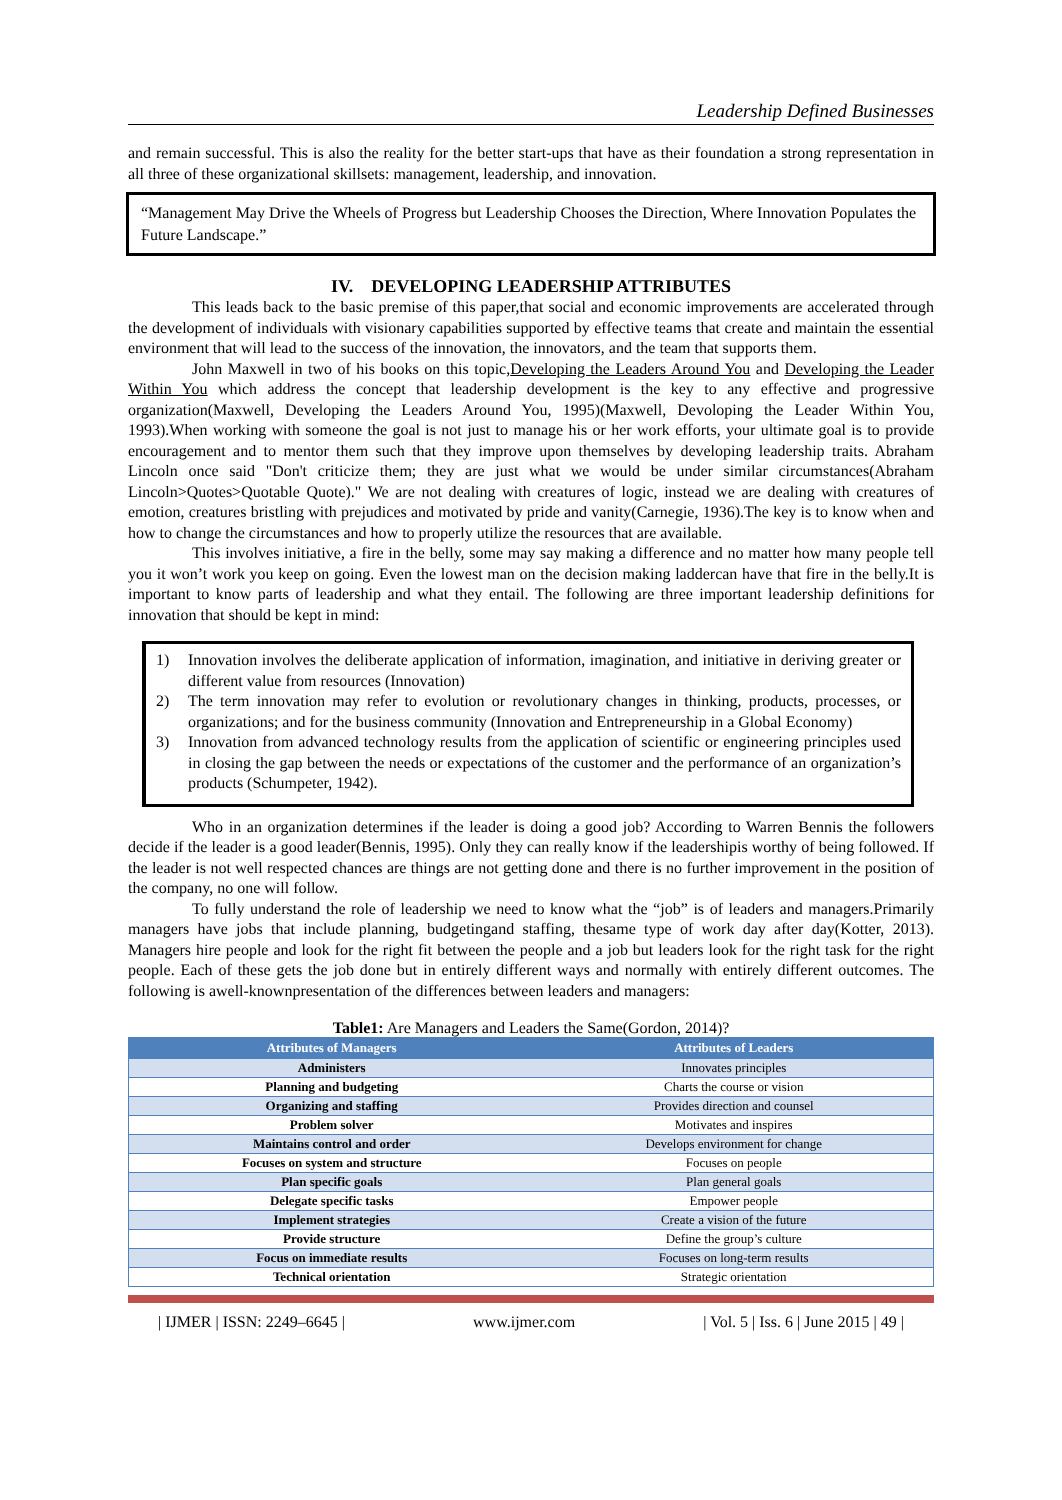Leadership Defined Businesses
and remain successful. This is also the reality for the better start-ups that have as their foundation a strong representation in all three of these organizational skillsets: management, leadership, and innovation.
“Management May Drive the Wheels of Progress but Leadership Chooses the Direction, Where Innovation Populates the Future Landscape.”
IV. DEVELOPING LEADERSHIP ATTRIBUTES
This leads back to the basic premise of this paper,that social and economic improvements are accelerated through the development of individuals with visionary capabilities supported by effective teams that create and maintain the essential environment that will lead to the success of the innovation, the innovators, and the team that supports them.
John Maxwell in two of his books on this topic,Developing the Leaders Around You and Developing the Leader Within You which address the concept that leadership development is the key to any effective and progressive organization(Maxwell, Developing the Leaders Around You, 1995)(Maxwell, Devoloping the Leader Within You, 1993).When working with someone the goal is not just to manage his or her work efforts, your ultimate goal is to provide encouragement and to mentor them such that they improve upon themselves by developing leadership traits. Abraham Lincoln once said "Don't criticize them; they are just what we would be under similar circumstances(Abraham Lincoln>Quotes>Quotable Quote)." We are not dealing with creatures of logic, instead we are dealing with creatures of emotion, creatures bristling with prejudices and motivated by pride and vanity(Carnegie, 1936).The key is to know when and how to change the circumstances and how to properly utilize the resources that are available.
This involves initiative, a fire in the belly, some may say making a difference and no matter how many people tell you it won’t work you keep on going. Even the lowest man on the decision making laddercan have that fire in the belly.It is important to know parts of leadership and what they entail. The following are three important leadership definitions for innovation that should be kept in mind:
1)
Innovation involves the deliberate application of information, imagination, and initiative in deriving greater or different value from resources (Innovation)
2)
The term innovation may refer to evolution or revolutionary changes in thinking, products, processes, or organizations; and for the business community (Innovation and Entrepreneurship in a Global Economy)
3)
Innovation from advanced technology results from the application of scientific or engineering principles used in closing the gap between the needs or expectations of the customer and the performance of an organization’s products (Schumpeter, 1942).
Who in an organization determines if the leader is doing a good job? According to Warren Bennis the followers decide if the leader is a good leader(Bennis, 1995). Only they can really know if the leadershipis worthy of being followed. If the leader is not well respected chances are things are not getting done and there is no further improvement in the position of the company, no one will follow.
To fully understand the role of leadership we need to know what the “job” is of leaders and managers.Primarily managers have jobs that include planning, budgetingand staffing, thesame type of work day after day(Kotter, 2013). Managers hire people and look for the right fit between the people and a job but leaders look for the right task for the right people. Each of these gets the job done but in entirely different ways and normally with entirely different outcomes. The following is awell-knownpresentation of the differences between leaders and managers:
Table1: Are Managers and Leaders the Same(Gordon, 2014)?
| Attributes of Managers | Attributes of Leaders |
| --- | --- |
| Administers | Innovates principles |
| Planning and budgeting | Charts the course or vision |
| Organizing and staffing | Provides direction and counsel |
| Problem solver | Motivates and inspires |
| Maintains control and order | Develops environment for change |
| Focuses on system and structure | Focuses on people |
| Plan specific goals | Plan general goals |
| Delegate specific tasks | Empower people |
| Implement strategies | Create a vision of the future |
| Provide structure | Define the group’s culture |
| Focus on immediate results | Focuses on long-term results |
| Technical orientation | Strategic orientation |
| IJMER | ISSN: 2249–6645 | www.ijmer.com | Vol. 5 | Iss. 6 | June 2015 | 49 |